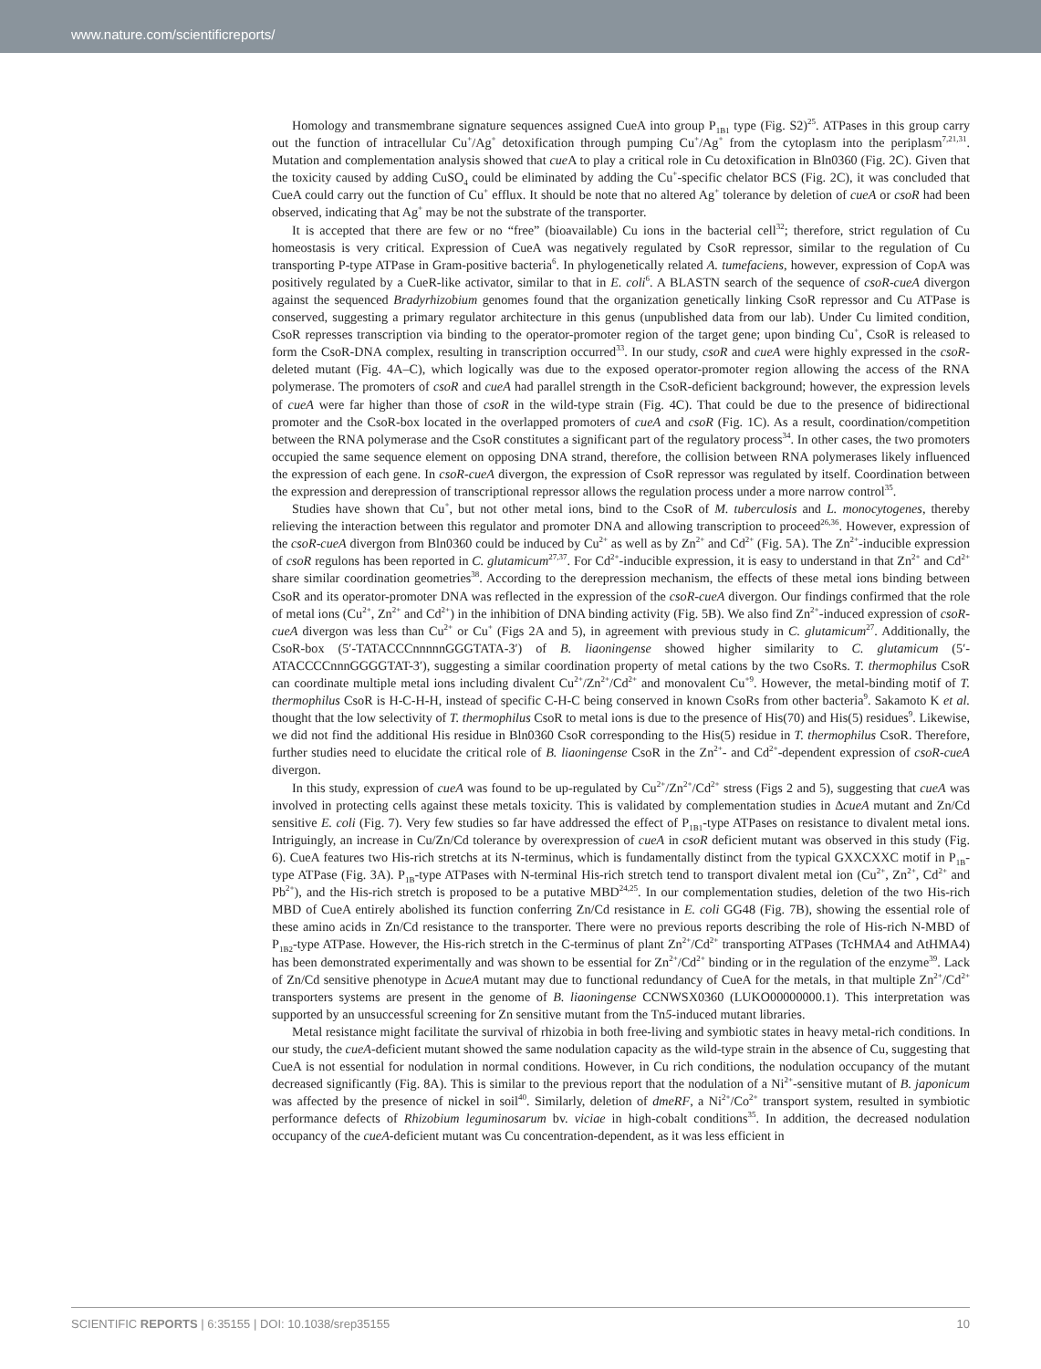www.nature.com/scientificreports/
Homology and transmembrane signature sequences assigned CueA into group P<sub>1B1</sub> type (Fig. S2)<sup>25</sup>. ATPases in this group carry out the function of intracellular Cu<sup>+</sup>/Ag<sup>+</sup> detoxification through pumping Cu<sup>+</sup>/Ag<sup>+</sup> from the cytoplasm into the periplasm<sup>7,21,31</sup>. Mutation and complementation analysis showed that cue A to play a critical role in Cu detoxification in Bln0360 (Fig. 2C). Given that the toxicity caused by adding CuSO<sub>4</sub> could be eliminated by adding the Cu<sup>+</sup>-specific chelator BCS (Fig. 2C), it was concluded that CueA could carry out the function of Cu<sup>+</sup> efflux. It should be note that no altered Ag<sup>+</sup> tolerance by deletion of cueA or csoR had been observed, indicating that Ag<sup>+</sup> may be not the substrate of the transporter.
It is accepted that there are few or no “free” (bioavailable) Cu ions in the bacterial cell<sup>32</sup>; therefore, strict regulation of Cu homeostasis is very critical. Expression of CueA was negatively regulated by CsoR repressor, similar to the regulation of Cu transporting P-type ATPase in Gram-positive bacteria<sup>6</sup>. In phylogenetically related A. tumefaciens, however, expression of CopA was positively regulated by a CueR-like activator, similar to that in E. coli<sup>6</sup>. A BLASTN search of the sequence of csoR-cueA divergon against the sequenced Bradyrhizobium genomes found that the organization genetically linking CsoR repressor and Cu ATPase is conserved, suggesting a primary regulator architecture in this genus (unpublished data from our lab). Under Cu limited condition, CsoR represses transcription via binding to the operator-promoter region of the target gene; upon binding Cu<sup>+</sup>, CsoR is released to form the CsoR-DNA complex, resulting in transcription occurred<sup>33</sup>. In our study, csoR and cueA were highly expressed in the csoR-deleted mutant (Fig. 4A–C), which logically was due to the exposed operator-promoter region allowing the access of the RNA polymerase. The promoters of csoR and cueA had parallel strength in the CsoR-deficient background; however, the expression levels of cueA were far higher than those of csoR in the wild-type strain (Fig. 4C). That could be due to the presence of bidirectional promoter and the CsoR-box located in the overlapped promoters of cueA and csoR (Fig. 1C). As a result, coordination/competition between the RNA polymerase and the CsoR constitutes a significant part of the regulatory process<sup>34</sup>. In other cases, the two promoters occupied the same sequence element on opposing DNA strand, therefore, the collision between RNA polymerases likely influenced the expression of each gene. In csoR-cueA divergon, the expression of CsoR repressor was regulated by itself. Coordination between the expression and derepression of transcriptional repressor allows the regulation process under a more narrow control<sup>35</sup>.
Studies have shown that Cu<sup>+</sup>, but not other metal ions, bind to the CsoR of M. tuberculosis and L. monocytogenes, thereby relieving the interaction between this regulator and promoter DNA and allowing transcription to proceed<sup>26,36</sup>. However, expression of the csoR-cueA divergon from Bln0360 could be induced by Cu<sup>2+</sup> as well as by Zn<sup>2+</sup> and Cd<sup>2+</sup> (Fig. 5A). The Zn<sup>2+</sup>-inducible expression of csoR regulons has been reported in C. glutamicum<sup>27,37</sup>. For Cd<sup>2+</sup>-inducible expression, it is easy to understand in that Zn<sup>2+</sup> and Cd<sup>2+</sup> share similar coordination geometries<sup>38</sup>. According to the derepression mechanism, the effects of these metal ions binding between CsoR and its operator-promoter DNA was reflected in the expression of the csoR-cueA divergon. Our findings confirmed that the role of metal ions (Cu<sup>2+</sup>, Zn<sup>2+</sup> and Cd<sup>2+</sup>) in the inhibition of DNA binding activity (Fig. 5B). We also find Zn<sup>2+</sup>-induced expression of csoR-cueA divergon was less than Cu<sup>2+</sup> or Cu<sup>+</sup> (Figs 2A and 5), in agreement with previous study in C. glutamicum<sup>27</sup>. Additionally, the CsoR-box (5′-TATACCCnnnnnGGGTATA-3′) of B. liaoningense showed higher similarity to C. glutamicum (5′-ATACCCCnnnGGGGTAT-3′), suggesting a similar coordination property of metal cations by the two CsoRs. T. thermophilus CsoR can coordinate multiple metal ions including divalent Cu<sup>2+</sup>/Zn<sup>2+</sup>/Cd<sup>2+</sup> and monovalent Cu<sup>+9</sup>. However, the metal-binding motif of T. thermophilus CsoR is H-C-H-H, instead of specific C-H-C being conserved in known CsoRs from other bacteria<sup>9</sup>. Sakamoto K et al. thought that the low selectivity of T. thermophilus CsoR to metal ions is due to the presence of His(70) and His(5) residues<sup>9</sup>. Likewise, we did not find the additional His residue in Bln0360 CsoR corresponding to the His(5) residue in T. thermophilus CsoR. Therefore, further studies need to elucidate the critical role of B. liaoningense CsoR in the Zn<sup>2+</sup>- and Cd<sup>2+</sup>-dependent expression of csoR-cueA divergon.
In this study, expression of cueA was found to be up-regulated by Cu<sup>2+</sup>/Zn<sup>2+</sup>/Cd<sup>2+</sup> stress (Figs 2 and 5), suggesting that cueA was involved in protecting cells against these metals toxicity. This is validated by complementation studies in ΔcueA mutant and Zn/Cd sensitive E. coli (Fig. 7). Very few studies so far have addressed the effect of P<sub>1B1</sub>-type ATPases on resistance to divalent metal ions. Intriguingly, an increase in Cu/Zn/Cd tolerance by overexpression of cueA in csoR deficient mutant was observed in this study (Fig. 6). CueA features two His-rich stretchs at its N-terminus, which is fundamentally distinct from the typical GXXCXXC motif in P<sub>1B</sub>-type ATPase (Fig. 3A). P<sub>1B</sub>-type ATPases with N-terminal His-rich stretch tend to transport divalent metal ion (Cu<sup>2+</sup>, Zn<sup>2+</sup>, Cd<sup>2+</sup> and Pb<sup>2+</sup>), and the His-rich stretch is proposed to be a putative MBD<sup>24,25</sup>. In our complementation studies, deletion of the two His-rich MBD of CueA entirely abolished its function conferring Zn/Cd resistance in E. coli GG48 (Fig. 7B), showing the essential role of these amino acids in Zn/Cd resistance to the transporter. There were no previous reports describing the role of His-rich N-MBD of P<sub>1B2</sub>-type ATPase. However, the His-rich stretch in the C-terminus of plant Zn<sup>2+</sup>/Cd<sup>2+</sup> transporting ATPases (TcHMA4 and AtHMA4) has been demonstrated experimentally and was shown to be essential for Zn<sup>2+</sup>/Cd<sup>2+</sup> binding or in the regulation of the enzyme<sup>39</sup>. Lack of Zn/Cd sensitive phenotype in ΔcueA mutant may due to functional redundancy of CueA for the metals, in that multiple Zn<sup>2+</sup>/Cd<sup>2+</sup> transporters systems are present in the genome of B. liaoningense CCNWSX0360 (LUKO00000000.1). This interpretation was supported by an unsuccessful screening for Zn sensitive mutant from the Tn5-induced mutant libraries.
Metal resistance might facilitate the survival of rhizobia in both free-living and symbiotic states in heavy metal-rich conditions. In our study, the cueA-deficient mutant showed the same nodulation capacity as the wild-type strain in the absence of Cu, suggesting that CueA is not essential for nodulation in normal conditions. However, in Cu rich conditions, the nodulation occupancy of the mutant decreased significantly (Fig. 8A). This is similar to the previous report that the nodulation of a Ni<sup>2+</sup>-sensitive mutant of B. japonicum was affected by the presence of nickel in soil<sup>40</sup>. Similarly, deletion of dmeRF, a Ni<sup>2+</sup>/Co<sup>2+</sup> transport system, resulted in symbiotic performance defects of Rhizobium leguminosarum bv. viciae in high-cobalt conditions<sup>35</sup>. In addition, the decreased nodulation occupancy of the cueA-deficient mutant was Cu concentration-dependent, as it was less efficient in
SCIENTIFIC REPORTS | 6:35155 | DOI: 10.1038/srep35155 10